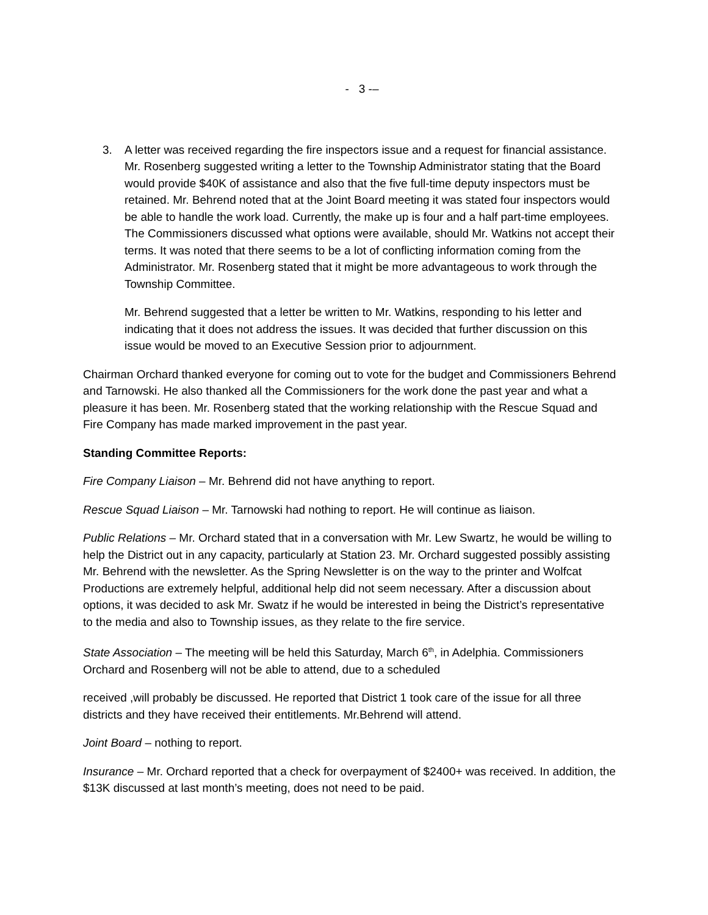- 3 -–
3. A letter was received regarding the fire inspectors issue and a request for financial assistance. Mr. Rosenberg suggested writing a letter to the Township Administrator stating that the Board would provide $40K of assistance and also that the five full-time deputy inspectors must be retained. Mr. Behrend noted that at the Joint Board meeting it was stated four inspectors would be able to handle the work load. Currently, the make up is four and a half part-time employees. The Commissioners discussed what options were available, should Mr. Watkins not accept their terms. It was noted that there seems to be a lot of conflicting information coming from the Administrator. Mr. Rosenberg stated that it might be more advantageous to work through the Township Committee.
Mr. Behrend suggested that a letter be written to Mr. Watkins, responding to his letter and indicating that it does not address the issues. It was decided that further discussion on this issue would be moved to an Executive Session prior to adjournment.
Chairman Orchard thanked everyone for coming out to vote for the budget and Commissioners Behrend and Tarnowski. He also thanked all the Commissioners for the work done the past year and what a pleasure it has been. Mr. Rosenberg stated that the working relationship with the Rescue Squad and Fire Company has made marked improvement in the past year.
Standing Committee Reports:
Fire Company Liaison – Mr. Behrend did not have anything to report.
Rescue Squad Liaison – Mr. Tarnowski had nothing to report. He will continue as liaison.
Public Relations – Mr. Orchard stated that in a conversation with Mr. Lew Swartz, he would be willing to help the District out in any capacity, particularly at Station 23. Mr. Orchard suggested possibly assisting Mr. Behrend with the newsletter. As the Spring Newsletter is on the way to the printer and Wolfcat Productions are extremely helpful, additional help did not seem necessary. After a discussion about options, it was decided to ask Mr. Swatz if he would be interested in being the District’s representative to the media and also to Township issues, as they relate to the fire service.
State Association – The meeting will be held this Saturday, March 6<sup>th</sup>, in Adelphia. Commissioners Orchard and Rosenberg will not be able to attend, due to a scheduled
received ,will probably be discussed. He reported that District 1 took care of the issue for all three districts and they have received their entitlements. Mr.Behrend will attend.
Joint Board – nothing to report.
Insurance – Mr. Orchard reported that a check for overpayment of $2400+ was received. In addition, the $13K discussed at last month’s meeting, does not need to be paid.